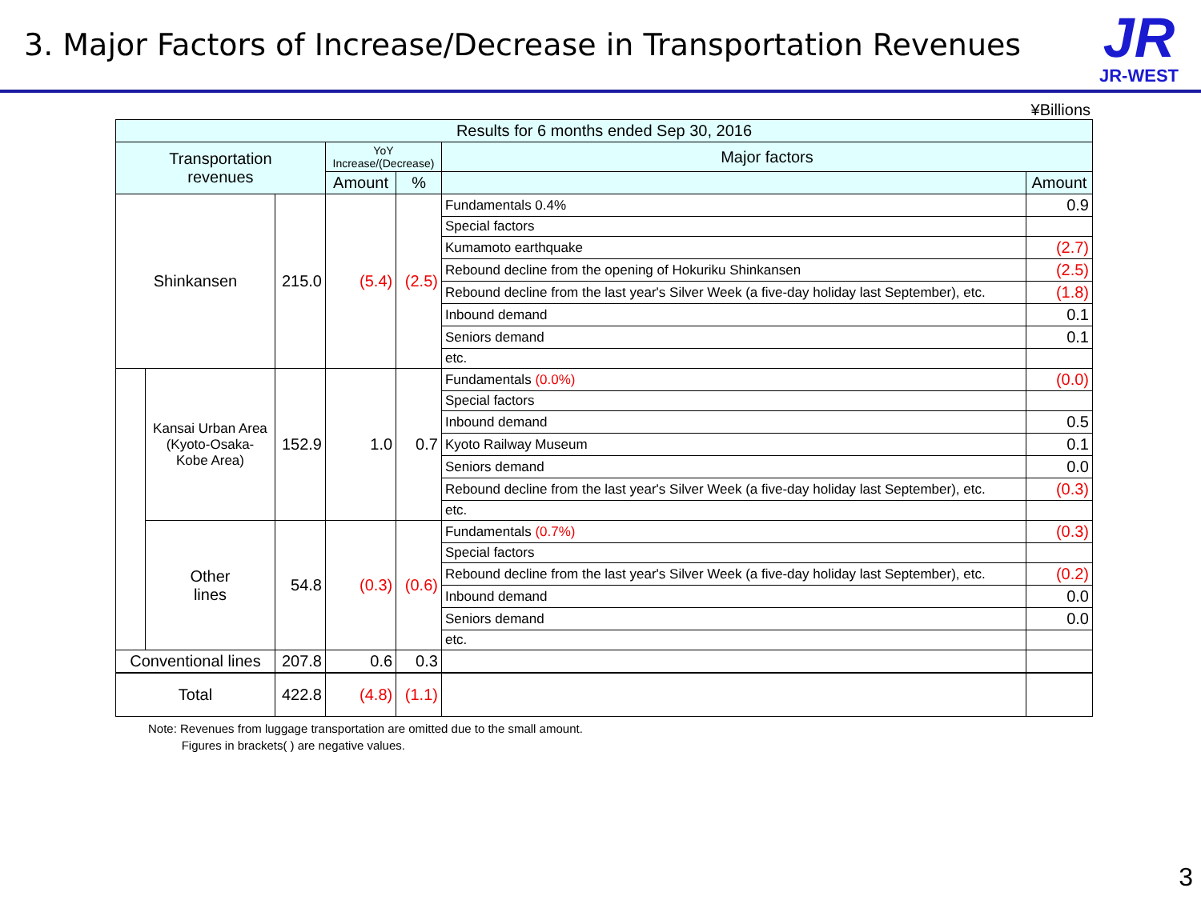3. Major Factors of Increase/Decrease in Transportation Revenues
JR
JR-WEST
¥Billions
| Results for 6 months ended Sep 30, 2016 | | | | | | |
| --- | --- | --- | --- | --- | --- | --- |
| Transportation revenues | | | YoY Increase/(Decrease) | | Major factors | |
| | | | Amount | % | | Amount |
| Shinkansen | | 215.0 | (5.4) | (2.5) | Fundamentals 0.4% | 0.9 |
| | | | | | Special factors | |
| | | | | | Kumamoto earthquake | (2.7) |
| | | | | | Rebound decline from the opening of Hokuriku Shinkansen | (2.5) |
| | | | | | Rebound decline from the last year's Silver Week (a five-day holiday last September), etc. | (1.8) |
| | | | | | Inbound demand | 0.1 |
| | | | | | Seniors demand | 0.1 |
| | | | | | etc. | |
| | Kansai Urban Area (Kyoto-Osaka- Kobe Area) | 152.9 | 1.0 | 0.7 | Fundamentals (0.0%) | (0.0) |
| | | | | | Special factors | |
| | | | | | Inbound demand | 0.5 |
| | | | | | Kyoto Railway Museum | 0.1 |
| | | | | | Seniors demand | 0.0 |
| | | | | | Rebound decline from the last year's Silver Week (a five-day holiday last September), etc. | (0.3) |
| | | | | | etc. | |
| | Other lines | 54.8 | (0.3) | (0.6) | Fundamentals (0.7%) | (0.3) |
| | | | | | Special factors | |
| | | | | | Rebound decline from the last year's Silver Week (a five-day holiday last September), etc. | (0.2) |
| | | | | | Inbound demand | 0.0 |
| | | | | | Seniors demand | 0.0 |
| | | | | | etc. | |
| Conventional lines | | 207.8 | 0.6 | 0.3 | | |
| Total | | 422.8 | (4.8) | (1.1) | | |
Note: Revenues from luggage transportation are omitted due to the small amount.
Figures in brackets( ) are negative values.
3